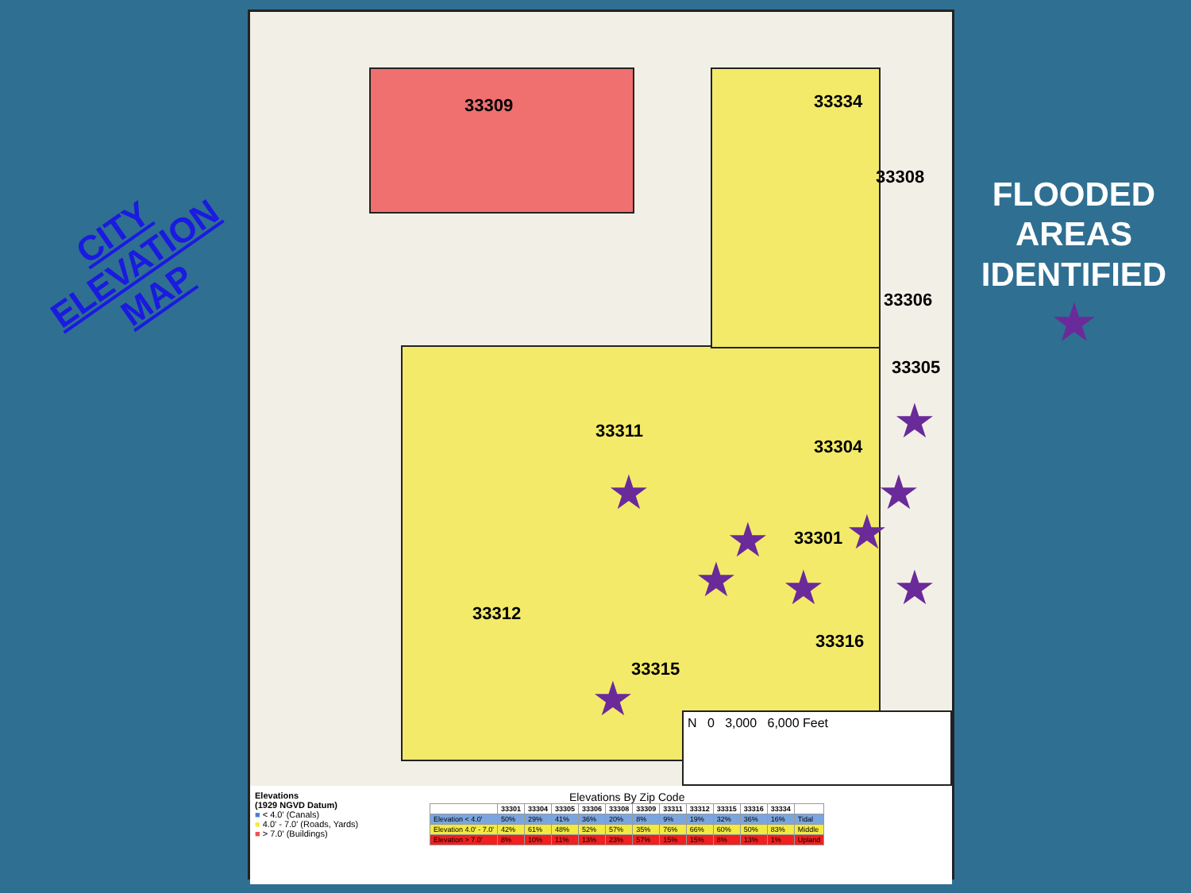CITY
ELEVATION
MAP
33309 33334
33308
33306
33305
33311
33304
33301
33312
33316
33315
★
★ ★
★ ★
★ ★ ★
★
N 0 3,000 6,000 Feet
Elevations
(1929 NGVD Datum)
■ < 4.0' (Canals)
■ 4.0' - 7.0' (Roads, Yards)
■ > 7.0' (Buildings)
Elevations By Zip Code
| | 33301 | 33304 | 33305 | 33306 | 33308 | 33309 | 33311 | 33312 | 33315 | 33316 | 33334 | |
| --- | --- | --- | --- | --- | --- | --- | --- | --- | --- | --- | --- | --- |
| Elevation < 4.0' | 50% | 29% | 41% | 36% | 20% | 8% | 9% | 19% | 32% | 36% | 16% | Tidal |
| Elevation 4.0' - 7.0' | 42% | 61% | 48% | 52% | 57% | 35% | 76% | 66% | 60% | 50% | 83% | Middle |
| Elevation > 7.0' | 8% | 10% | 11% | 13% | 23% | 57% | 15% | 15% | 8% | 13% | 1% | Upland |
FLOODED
AREAS
IDENTIFIED
★